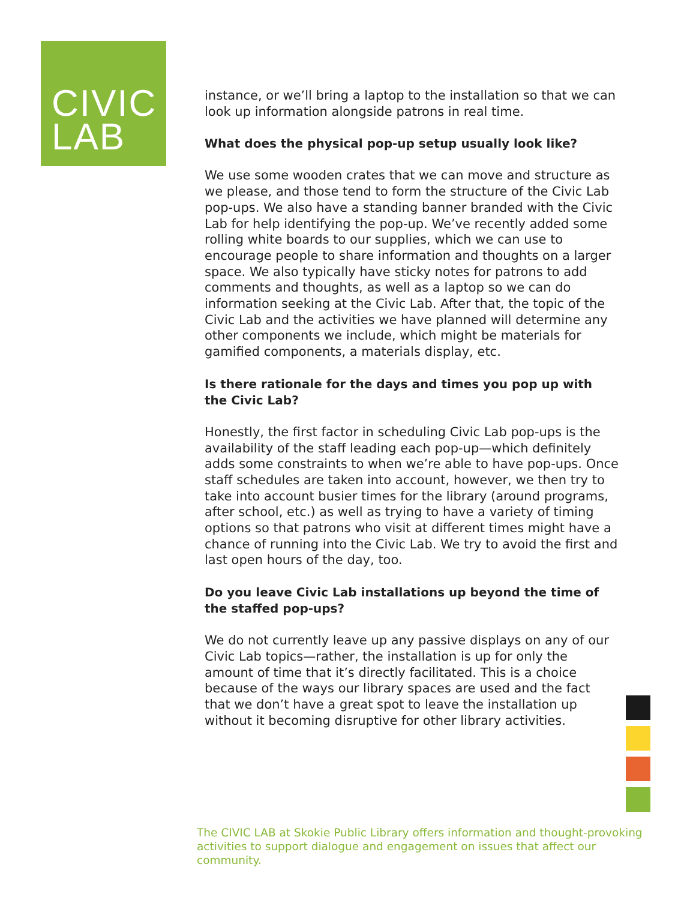CIVIC
LAB
instance, or we’ll bring a laptop to the installation so that we can look up information alongside patrons in real time.
What does the physical pop-up setup usually look like?
We use some wooden crates that we can move and structure as we please, and those tend to form the structure of the Civic Lab pop-ups. We also have a standing banner branded with the Civic Lab for help identifying the pop-up. We’ve recently added some rolling white boards to our supplies, which we can use to encourage people to share information and thoughts on a larger space. We also typically have sticky notes for patrons to add comments and thoughts, as well as a laptop so we can do information seeking at the Civic Lab. After that, the topic of the Civic Lab and the activities we have planned will determine any other components we include, which might be materials for gamified components, a materials display, etc.
Is there rationale for the days and times you pop up with the Civic Lab?
Honestly, the first factor in scheduling Civic Lab pop-ups is the availability of the staff leading each pop-up—which definitely adds some constraints to when we’re able to have pop-ups. Once staff schedules are taken into account, however, we then try to take into account busier times for the library (around programs, after school, etc.) as well as trying to have a variety of timing options so that patrons who visit at different times might have a chance of running into the Civic Lab. We try to avoid the first and last open hours of the day, too.
Do you leave Civic Lab installations up beyond the time of the staffed pop-ups?
We do not currently leave up any passive displays on any of our Civic Lab topics—rather, the installation is up for only the amount of time that it’s directly facilitated. This is a choice because of the ways our library spaces are used and the fact that we don’t have a great spot to leave the installation up without it becoming disruptive for other library activities.
The CIVIC LAB at Skokie Public Library offers information and thought-provoking activities to support dialogue and engagement on issues that affect our community.